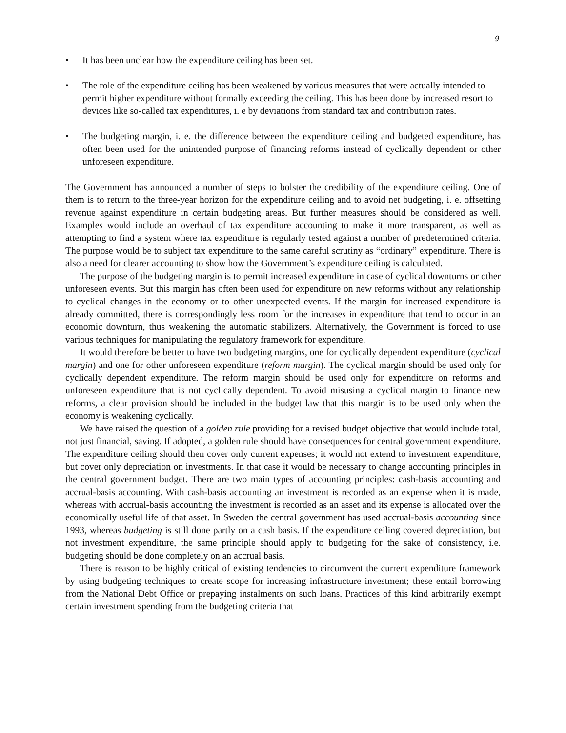9
• It has been unclear how the expenditure ceiling has been set.
• The role of the expenditure ceiling has been weakened by various measures that were actually intended to permit higher expenditure without formally exceeding the ceiling. This has been done by increased resort to devices like so-called tax expenditures, i. e by deviations from standard tax and contribution rates.
• The budgeting margin, i. e. the difference between the expenditure ceiling and budgeted expenditure, has often been used for the unintended purpose of financing reforms instead of cyclically dependent or other unforeseen expenditure.
The Government has announced a number of steps to bolster the credibility of the expenditure ceiling. One of them is to return to the three-year horizon for the expenditure ceiling and to avoid net budgeting, i. e. offsetting revenue against expenditure in certain budgeting areas. But further measures should be considered as well. Examples would include an overhaul of tax expenditure accounting to make it more transparent, as well as attempting to find a system where tax expenditure is regularly tested against a number of predetermined criteria. The purpose would be to subject tax expenditure to the same careful scrutiny as “ordinary” expenditure. There is also a need for clearer accounting to show how the Government’s expenditure ceiling is calculated.
The purpose of the budgeting margin is to permit increased expenditure in case of cyclical downturns or other unforeseen events. But this margin has often been used for expenditure on new reforms without any relationship to cyclical changes in the economy or to other unexpected events. If the margin for increased expenditure is already committed, there is correspondingly less room for the increases in expenditure that tend to occur in an economic downturn, thus weakening the automatic stabilizers. Alternatively, the Government is forced to use various techniques for manipulating the regulatory framework for expenditure.
It would therefore be better to have two budgeting margins, one for cyclically dependent expenditure (cyclical margin) and one for other unforeseen expenditure (reform margin). The cyclical margin should be used only for cyclically dependent expenditure. The reform margin should be used only for expenditure on reforms and unforeseen expenditure that is not cyclically dependent. To avoid misusing a cyclical margin to finance new reforms, a clear provision should be included in the budget law that this margin is to be used only when the economy is weakening cyclically.
We have raised the question of a golden rule providing for a revised budget objective that would include total, not just financial, saving. If adopted, a golden rule should have consequences for central government expenditure. The expenditure ceiling should then cover only current expenses; it would not extend to investment expenditure, but cover only depreciation on investments. In that case it would be necessary to change accounting principles in the central government budget. There are two main types of accounting principles: cash-basis accounting and accrual-basis accounting. With cash-basis accounting an investment is recorded as an expense when it is made, whereas with accrual-basis accounting the investment is recorded as an asset and its expense is allocated over the economically useful life of that asset. In Sweden the central government has used accrual-basis accounting since 1993, whereas budgeting is still done partly on a cash basis. If the expenditure ceiling covered depreciation, but not investment expenditure, the same principle should apply to budgeting for the sake of consistency, i.e. budgeting should be done completely on an accrual basis.
There is reason to be highly critical of existing tendencies to circumvent the current expenditure framework by using budgeting techniques to create scope for increasing infrastructure investment; these entail borrowing from the National Debt Office or prepaying instalments on such loans. Practices of this kind arbitrarily exempt certain investment spending from the budgeting criteria that